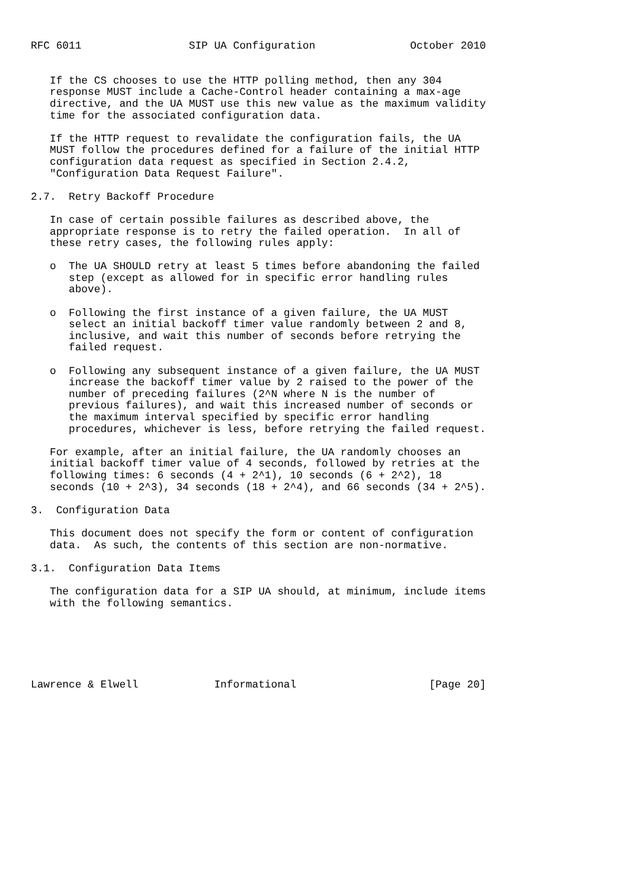RFC 6011                 SIP UA Configuration               October 2010


   If the CS chooses to use the HTTP polling method, then any 304
   response MUST include a Cache-Control header containing a max-age
   directive, and the UA MUST use this new value as the maximum validity
   time for the associated configuration data.

   If the HTTP request to revalidate the configuration fails, the UA
   MUST follow the procedures defined for a failure of the initial HTTP
   configuration data request as specified in Section 2.4.2,
   "Configuration Data Request Failure".

2.7.  Retry Backoff Procedure

   In case of certain possible failures as described above, the
   appropriate response is to retry the failed operation.  In all of
   these retry cases, the following rules apply:

   o  The UA SHOULD retry at least 5 times before abandoning the failed
      step (except as allowed for in specific error handling rules
      above).

   o  Following the first instance of a given failure, the UA MUST
      select an initial backoff timer value randomly between 2 and 8,
      inclusive, and wait this number of seconds before retrying the
      failed request.

   o  Following any subsequent instance of a given failure, the UA MUST
      increase the backoff timer value by 2 raised to the power of the
      number of preceding failures (2^N where N is the number of
      previous failures), and wait this increased number of seconds or
      the maximum interval specified by specific error handling
      procedures, whichever is less, before retrying the failed request.

   For example, after an initial failure, the UA randomly chooses an
   initial backoff timer value of 4 seconds, followed by retries at the
   following times: 6 seconds (4 + 2^1), 10 seconds (6 + 2^2), 18
   seconds (10 + 2^3), 34 seconds (18 + 2^4), and 66 seconds (34 + 2^5).

3.  Configuration Data

   This document does not specify the form or content of configuration
   data.  As such, the contents of this section are non-normative.

3.1.  Configuration Data Items

   The configuration data for a SIP UA should, at minimum, include items
   with the following semantics.






Lawrence & Elwell            Informational                     [Page 20]